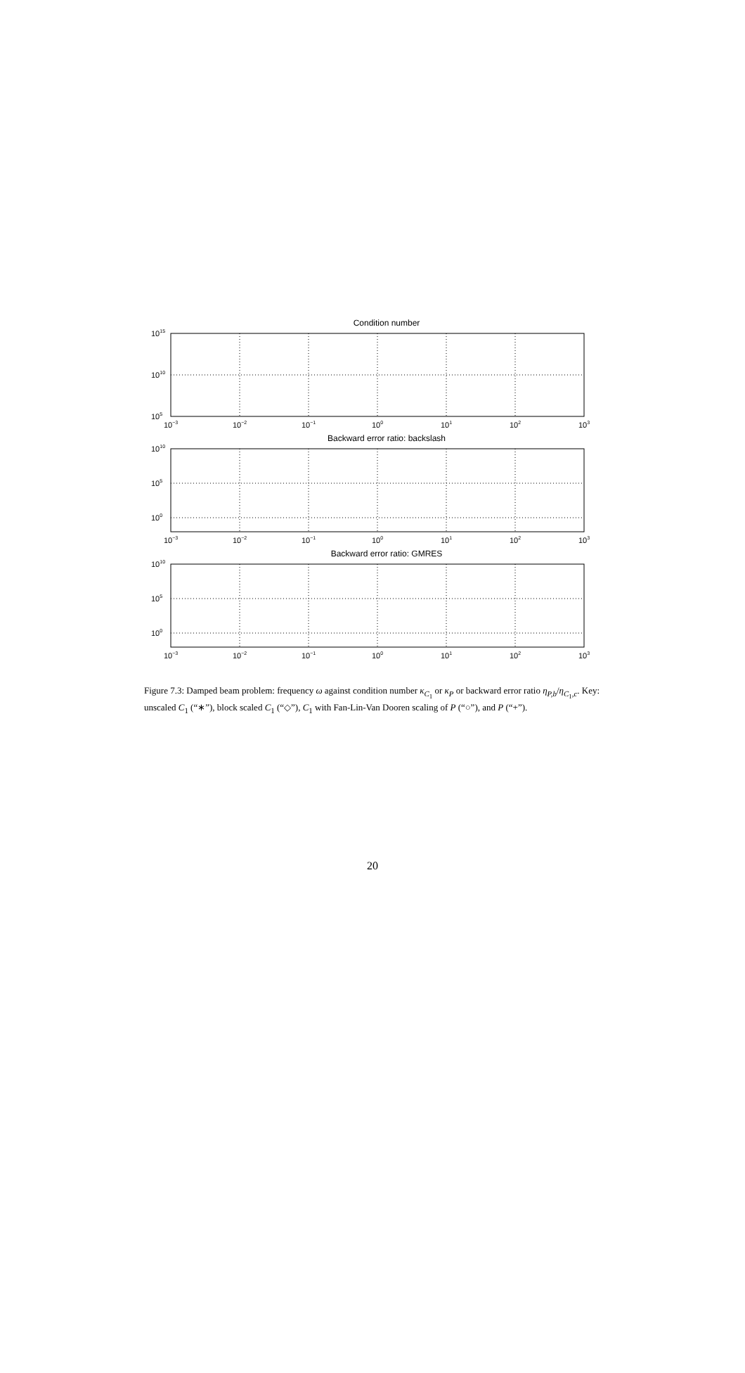Condition number
1015
1010
105
10−3
10−2
10−1
100
101
102
103
Backward error ratio: backslash
1010
105
100
10−3
10−2
10−1
100
101
102
103
Backward error ratio: GMRES
1010
105
100
10−3
10−2
10−1
100
101
102
103
Figure 7.3: Damped beam problem: frequency ω against condition number κ<sub>C<sub>1</sub></sub> or κ<sub>P</sub> or backward error ratio η<sub>P,b</sub>/η<sub>C<sub>1</sub>,c</sub>. Key: unscaled C<sub>1</sub> (“∗”), block scaled C<sub>1</sub> (“◇”), C<sub>1</sub> with Fan-Lin-Van Dooren scaling of P (“○”), and P (“+”).
20